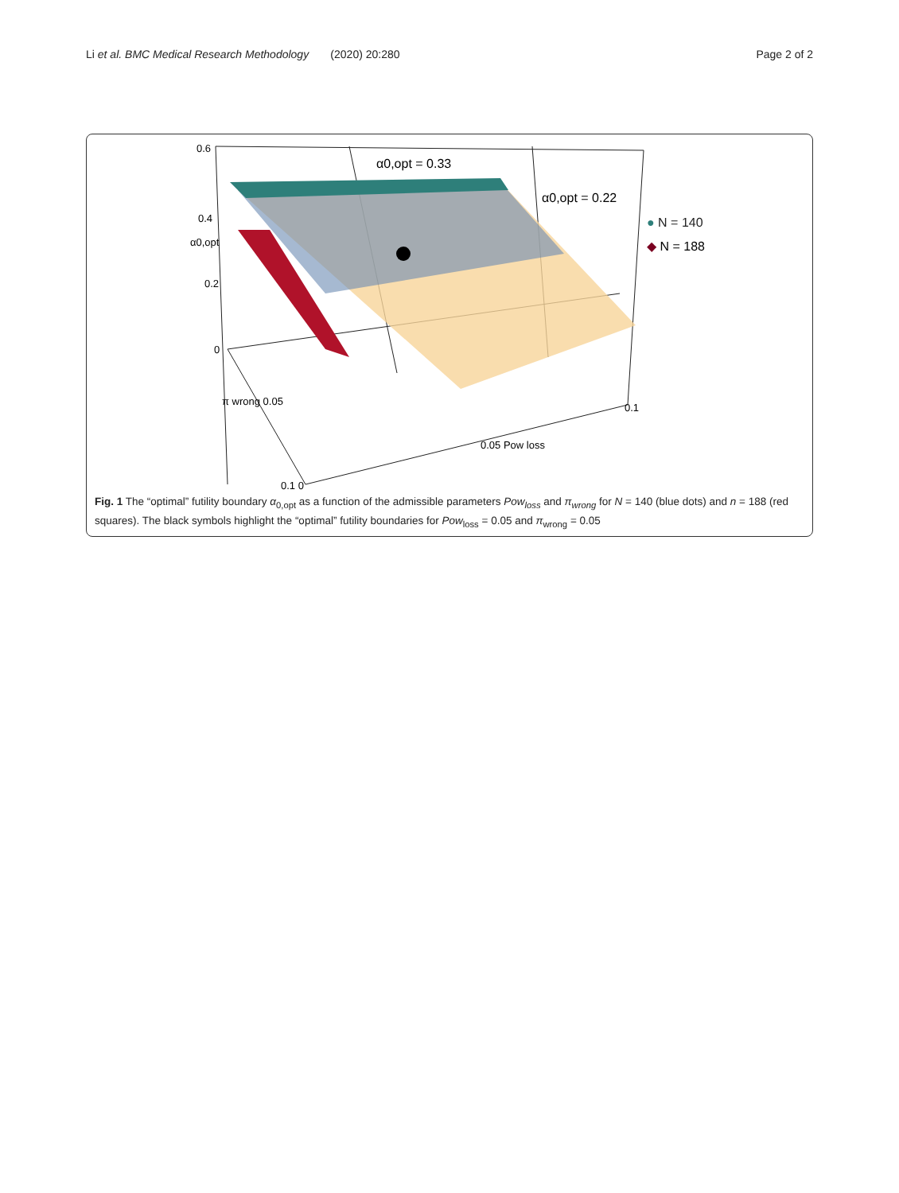Li et al. BMC Medical Research Methodology (2020) 20:280
Page 2 of 2
0.6
0.4
0.2
0
α0,opt
π wrong 0.05
0.1 0
0.05 Pow loss
0.1
α0,opt = 0.33
α0,opt = 0.22
● N = 140
◆ N = 188
Fig. 1 The “optimal” futility boundary α<sub>0,opt</sub> as a function of the admissible parameters Pow<sub>loss</sub> and π<sub>wrong</sub> for N = 140 (blue dots) and n = 188 (red squares). The black symbols highlight the “optimal” futility boundaries for Pow<sub>loss</sub> = 0.05 and π<sub>wrong</sub> = 0.05